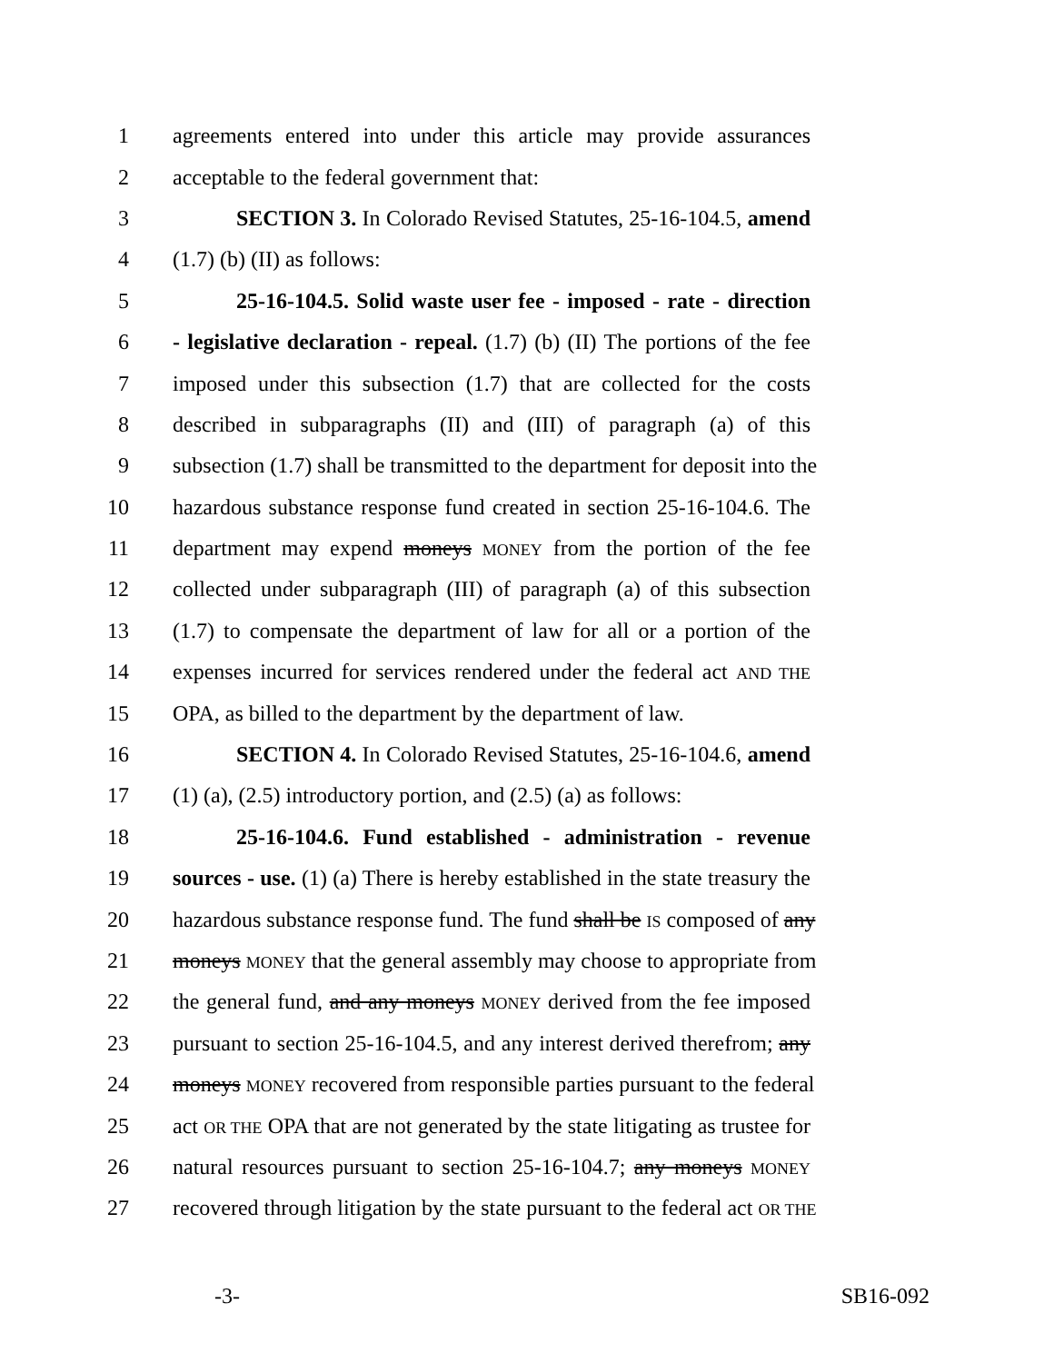1 agreements entered into under this article may provide assurances
2 acceptable to the federal government that:
3 SECTION 3. In Colorado Revised Statutes, 25-16-104.5, amend
4 (1.7) (b) (II) as follows:
5 25-16-104.5. Solid waste user fee - imposed - rate - direction
6 - legislative declaration - repeal. (1.7) (b) (II) The portions of the fee
7 imposed under this subsection (1.7) that are collected for the costs
8 described in subparagraphs (II) and (III) of paragraph (a) of this
9 subsection (1.7) shall be transmitted to the department for deposit into the
10 hazardous substance response fund created in section 25-16-104.6. The
11 department may expend moneys MONEY from the portion of the fee
12 collected under subparagraph (III) of paragraph (a) of this subsection
13 (1.7) to compensate the department of law for all or a portion of the
14 expenses incurred for services rendered under the federal act AND THE
15 OPA, as billed to the department by the department of law.
16 SECTION 4. In Colorado Revised Statutes, 25-16-104.6, amend
17 (1) (a), (2.5) introductory portion, and (2.5) (a) as follows:
18 25-16-104.6. Fund established - administration - revenue
19 sources - use. (1) (a) There is hereby established in the state treasury the
20 hazardous substance response fund. The fund shall be IS composed of any
21 moneys MONEY that the general assembly may choose to appropriate from
22 the general fund, and any moneys MONEY derived from the fee imposed
23 pursuant to section 25-16-104.5, and any interest derived therefrom; any
24 moneys MONEY recovered from responsible parties pursuant to the federal
25 act OR THE OPA that are not generated by the state litigating as trustee for
26 natural resources pursuant to section 25-16-104.7; any moneys MONEY
27 recovered through litigation by the state pursuant to the federal act OR THE
-3- SB16-092